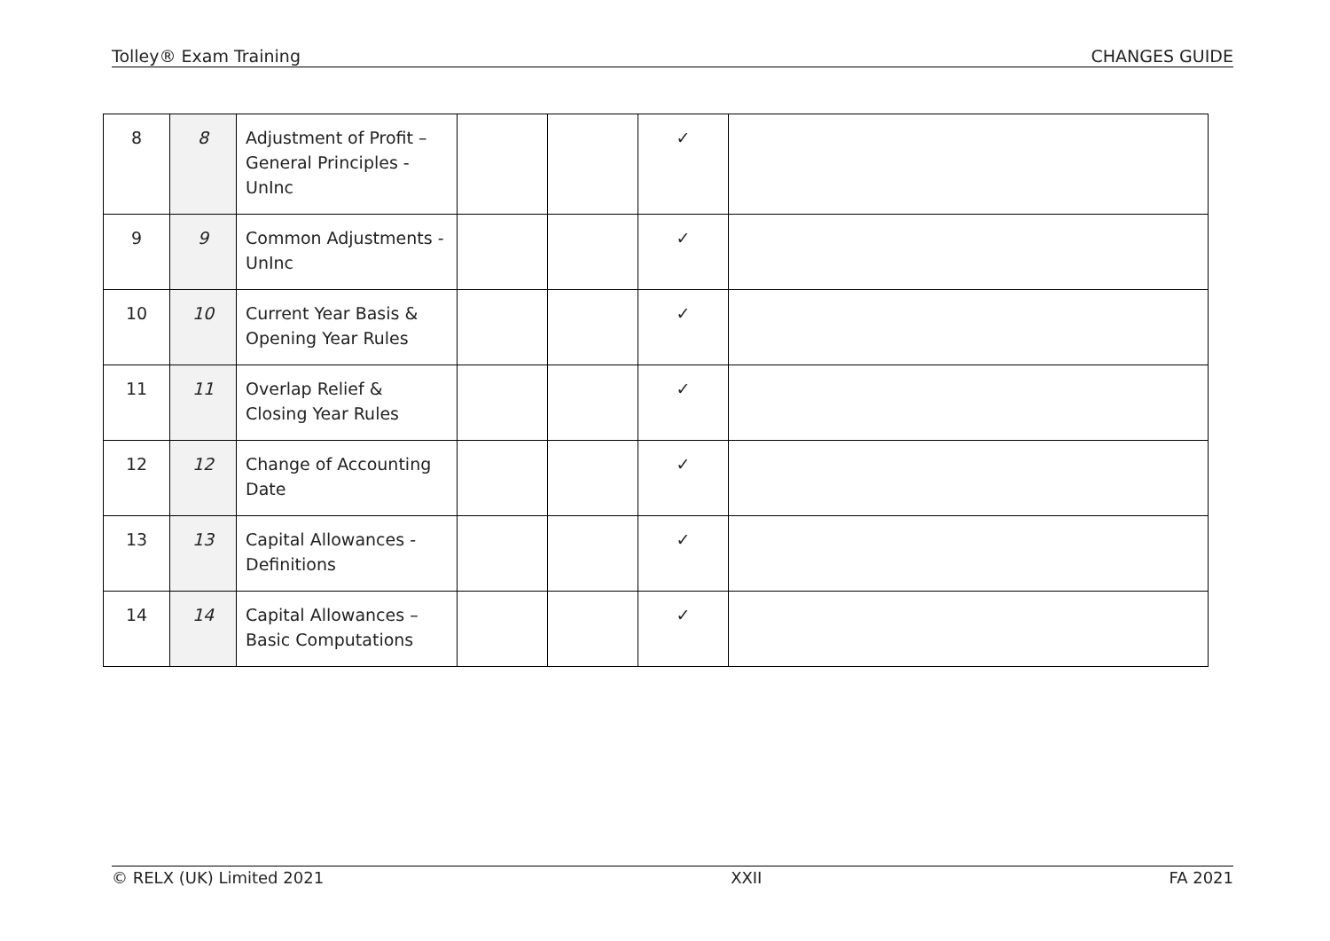Tolley® Exam Training CHANGES GUIDE
| 8 | 8 | Adjustment of Profit – General Principles - UnInc | | | ✓ | |
| 9 | 9 | Common Adjustments - UnInc | | | ✓ | |
| 10 | 10 | Current Year Basis & Opening Year Rules | | | ✓ | |
| 11 | 11 | Overlap Relief & Closing Year Rules | | | ✓ | |
| 12 | 12 | Change of Accounting Date | | | ✓ | |
| 13 | 13 | Capital Allowances - Definitions | | | ✓ | |
| 14 | 14 | Capital Allowances – Basic Computations | | | ✓ | |
© RELX (UK) Limited 2021 XXII FA 2021